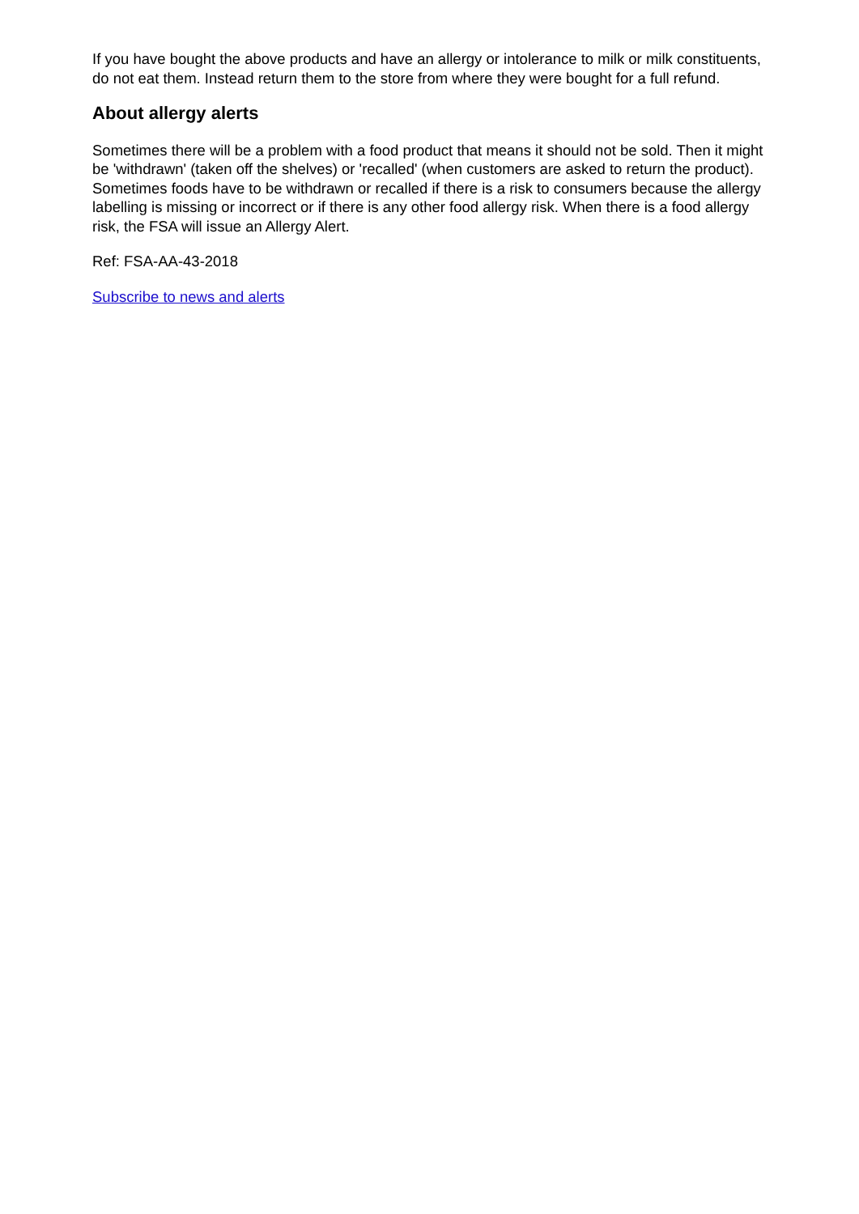If you have bought the above products and have an allergy or intolerance to milk or milk constituents, do not eat them. Instead return them to the store from where they were bought for a full refund.
About allergy alerts
Sometimes there will be a problem with a food product that means it should not be sold. Then it might be 'withdrawn' (taken off the shelves) or 'recalled' (when customers are asked to return the product). Sometimes foods have to be withdrawn or recalled if there is a risk to consumers because the allergy labelling is missing or incorrect or if there is any other food allergy risk. When there is a food allergy risk, the FSA will issue an Allergy Alert.
Ref: FSA-AA-43-2018
Subscribe to news and alerts